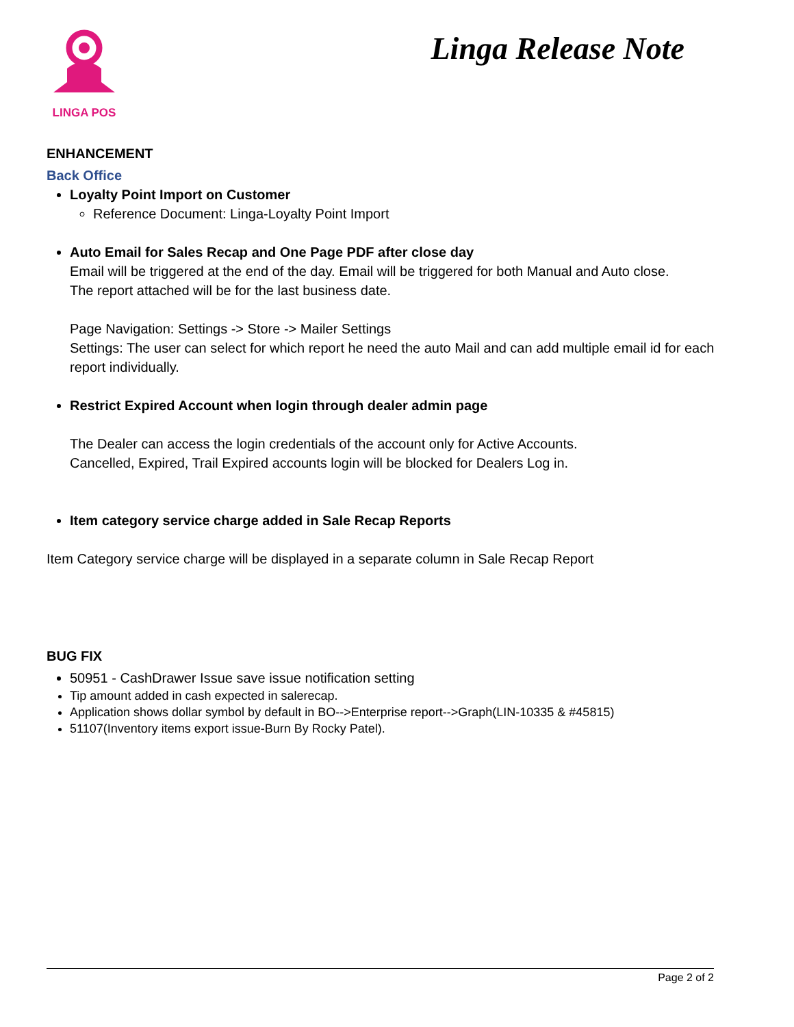LINGA POS
Linga Release Note
ENHANCEMENT
Back Office
Loyalty Point Import on Customer
Reference Document: Linga-Loyalty Point Import
Auto Email for Sales Recap and One Page PDF after close day
Email will be triggered at the end of the day. Email will be triggered for both Manual and Auto close.
The report attached will be for the last business date.
Page Navigation: Settings -> Store -> Mailer Settings
Settings: The user can select for which report he need the auto Mail and can add multiple email id for each report individually.
Restrict Expired Account when login through dealer admin page
The Dealer can access the login credentials of the account only for Active Accounts.
Cancelled, Expired, Trail Expired accounts login will be blocked for Dealers Log in.
Item category service charge added in Sale Recap Reports
Item Category service charge will be displayed in a separate column in Sale Recap Report
BUG FIX
50951 - CashDrawer Issue save issue notification setting
Tip amount added in cash expected in salerecap.
Application shows dollar symbol by default in BO-->Enterprise report-->Graph(LIN-10335 & #45815)
51107(Inventory items export issue-Burn By Rocky Patel).
Page 2 of 2